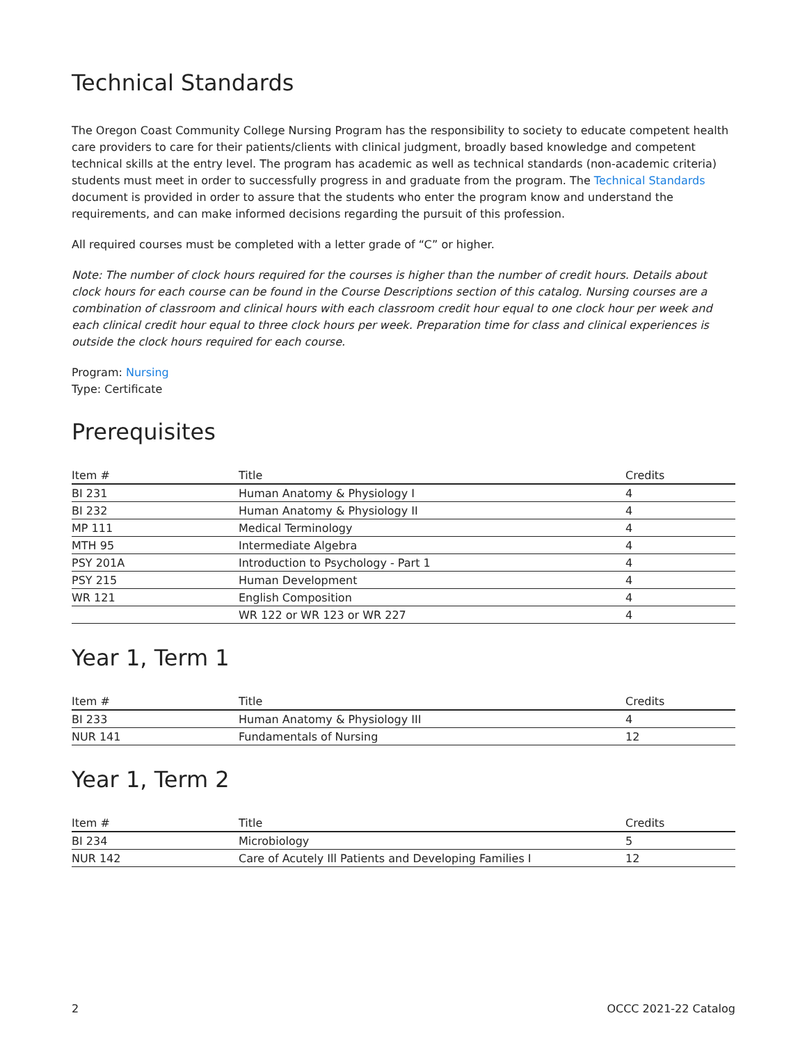Technical Standards
The Oregon Coast Community College Nursing Program has the responsibility to society to educate competent health care providers to care for their patients/clients with clinical judgment, broadly based knowledge and competent technical skills at the entry level. The program has academic as well as technical standards (non-academic criteria) students must meet in order to successfully progress in and graduate from the program. The Technical Standards document is provided in order to assure that the students who enter the program know and understand the requirements, and can make informed decisions regarding the pursuit of this profession.
All required courses must be completed with a letter grade of “C” or higher.
Note: The number of clock hours required for the courses is higher than the number of credit hours. Details about clock hours for each course can be found in the Course Descriptions section of this catalog. Nursing courses are a combination of classroom and clinical hours with each classroom credit hour equal to one clock hour per week and each clinical credit hour equal to three clock hours per week. Preparation time for class and clinical experiences is outside the clock hours required for each course.
Program: Nursing
Type: Certificate
Prerequisites
| Item # | Title | Credits |
| --- | --- | --- |
| BI 231 | Human Anatomy & Physiology I | 4 |
| BI 232 | Human Anatomy & Physiology II | 4 |
| MP 111 | Medical Terminology | 4 |
| MTH 95 | Intermediate Algebra | 4 |
| PSY 201A | Introduction to Psychology - Part 1 | 4 |
| PSY 215 | Human Development | 4 |
| WR 121 | English Composition | 4 |
| | WR 122 or WR 123 or WR 227 | 4 |
Year 1, Term 1
| Item # | Title | Credits |
| --- | --- | --- |
| BI 233 | Human Anatomy & Physiology III | 4 |
| NUR 141 | Fundamentals of Nursing | 12 |
Year 1, Term 2
| Item # | Title | Credits |
| --- | --- | --- |
| BI 234 | Microbiology | 5 |
| NUR 142 | Care of Acutely Ill Patients and Developing Families I | 12 |
2 OCCC 2021-22 Catalog